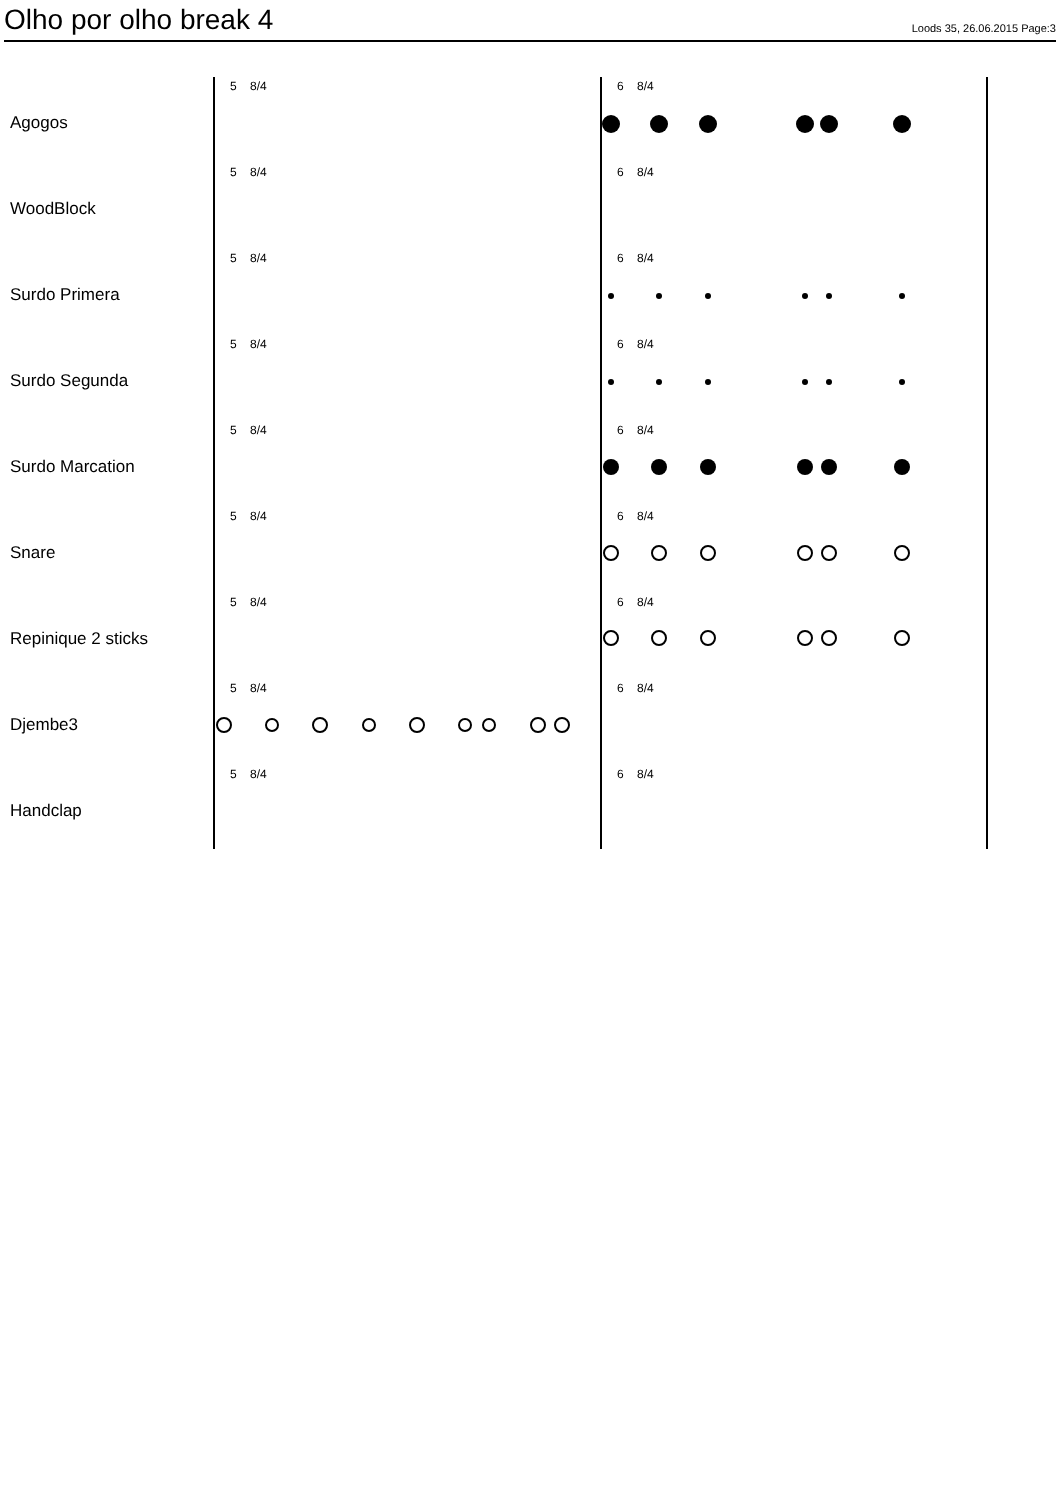Olho por olho break 4
Loods 35, 26.06.2015 Page:3
Agogos
5 8/4 6 8/4
WoodBlock
5 8/4 6 8/4
Surdo Primera
5 8/4 6 8/4
Surdo Segunda
5 8/4 6 8/4
Surdo Marcation
5 8/4 6 8/4
Snare
5 8/4 6 8/4
Repinique 2 sticks
5 8/4 6 8/4
Djembe3
5 8/4 6 8/4
Handclap
5 8/4 6 8/4